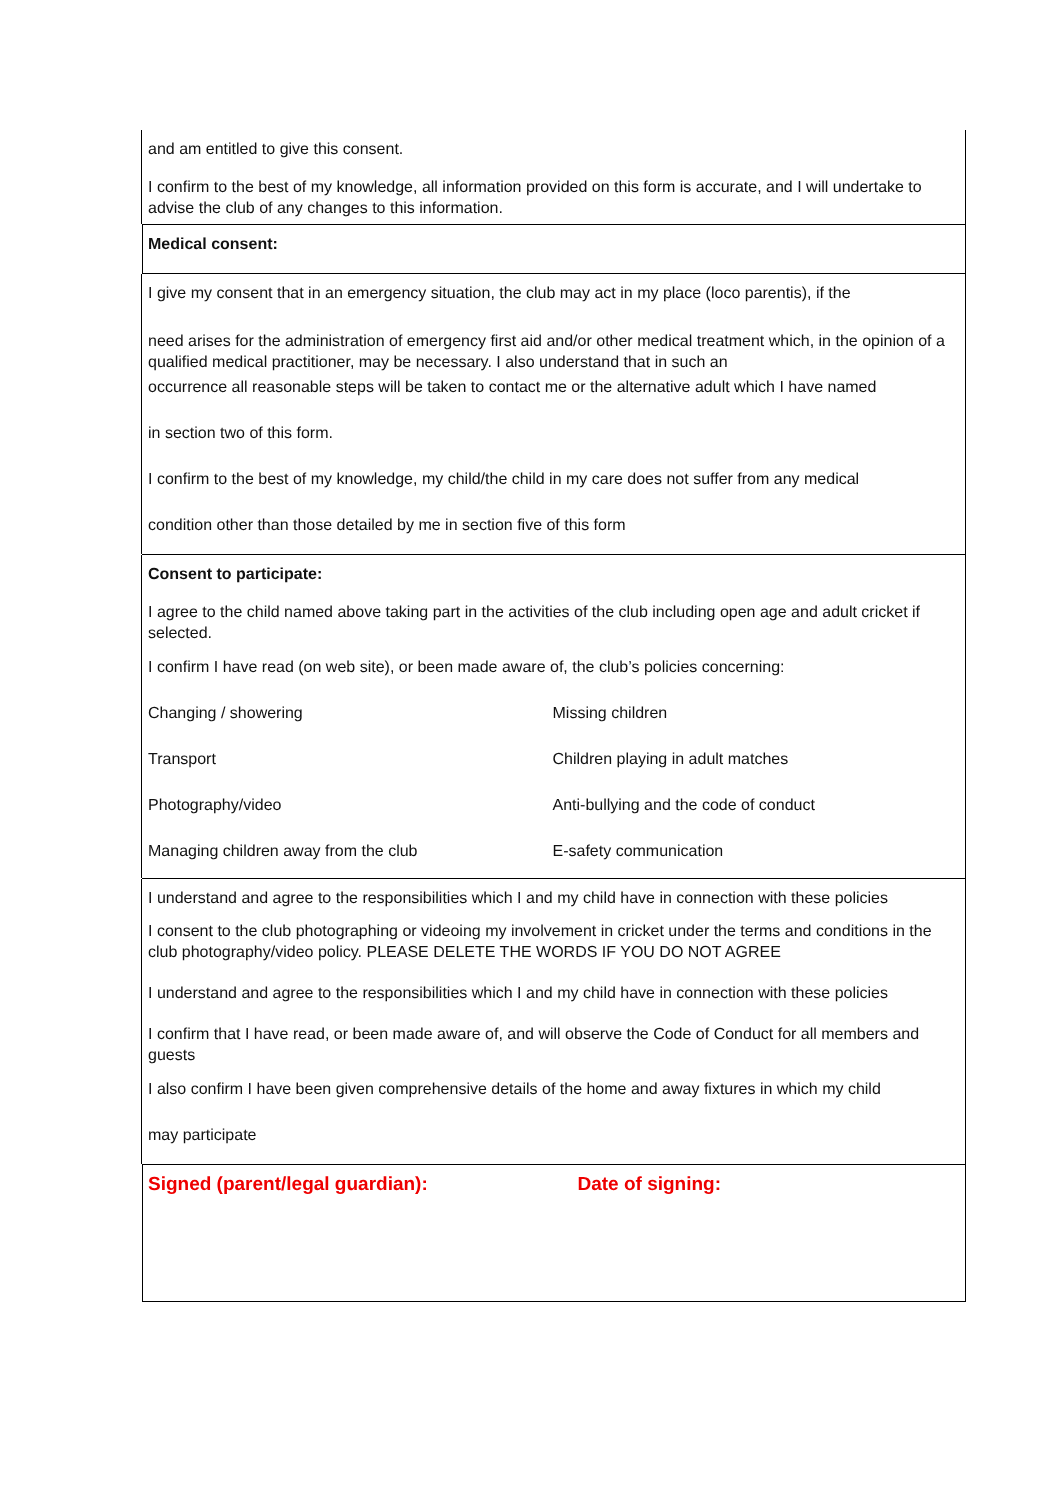and am entitled to give this consent.
I confirm to the best of my knowledge, all information provided on this form is accurate, and I will undertake to advise the club of any changes to this information.
Medical consent:
I give my consent that in an emergency situation, the club may act in my place (loco parentis), if the
need arises for the administration of emergency first aid and/or other medical treatment which, in the opinion of a qualified medical practitioner, may be necessary. I also understand that in such an
occurrence all reasonable steps will be taken to contact me or the alternative adult which I have named
in section two of this form.
I confirm to the best of my knowledge, my child/the child in my care does not suffer from any medical
condition other than those detailed by me in section five of this form
Consent to participate:
I agree to the child named above taking part in the activities of the club including open age and adult cricket if selected.
I confirm I have read (on web site), or been made aware of, the club’s policies concerning:
Changing / showering Missing children
Transport Children playing in adult matches
Photography/video Anti-bullying and the code of conduct
Managing children away from the club
E-safety communication
I understand and agree to the responsibilities which I and my child have in connection with these policies
I consent to the club photographing or videoing my involvement in cricket under the terms and conditions in the club photography/video policy. PLEASE DELETE THE WORDS IF YOU DO NOT AGREE
I understand and agree to the responsibilities which I and my child have in connection with these policies
I confirm that I have read, or been made aware of, and will observe the Code of Conduct for all members and guests
I also confirm I have been given comprehensive details of the home and away fixtures in which my child
may participate
Signed (parent/legal guardian):
Date of signing: